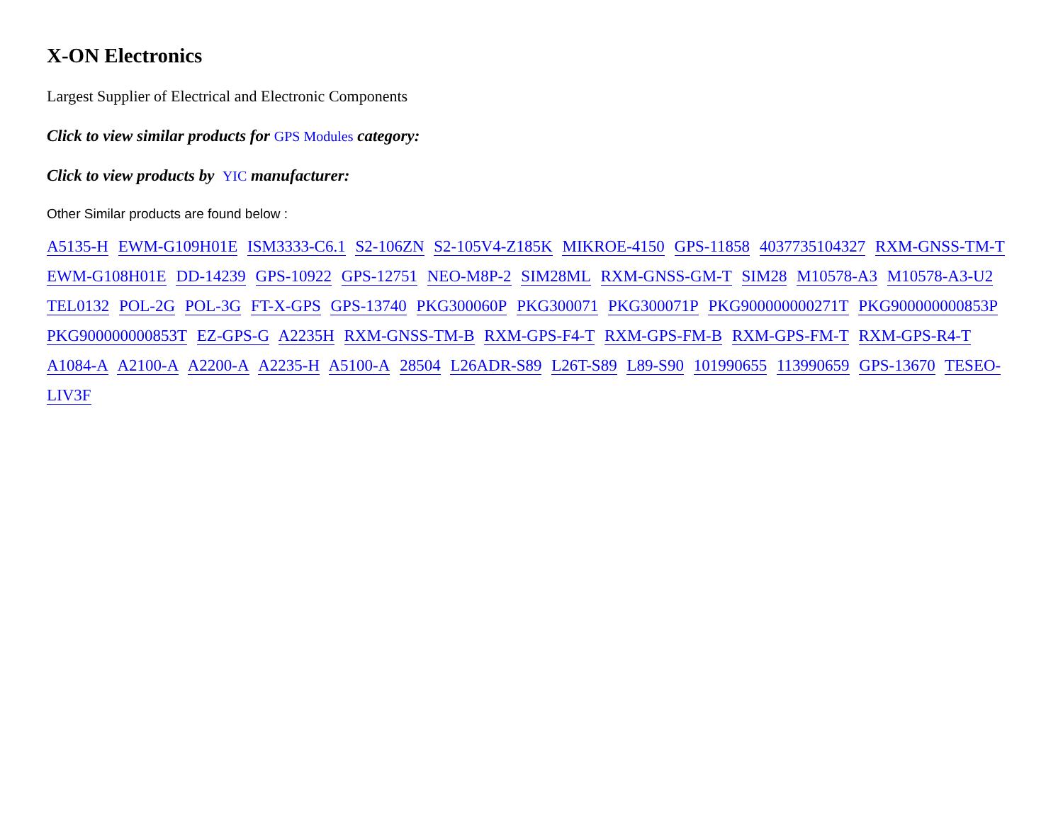X-ON Electronics
Largest Supplier of Electrical and Electronic Components
Click to view similar products for GPS Modules category:
Click to view products by YIC manufacturer:
Other Similar products are found below :
A5135-H EWM-G109H01E ISM3333-C6.1 S2-106ZN S2-105V4-Z185K MIKROE-4150 GPS-11858 4037735104327 RXM-GNSS-TM-T EWM-G108H01E DD-14239 GPS-10922 GPS-12751 NEO-M8P-2 SIM28ML RXM-GNSS-GM-T SIM28 M10578-A3 M10578-A3-U2 TEL0132 POL-2G POL-3G FT-X-GPS GPS-13740 PKG300060P PKG300071 PKG300071P PKG900000000271T PKG900000000853P PKG900000000853T EZ-GPS-G A2235H RXM-GNSS-TM-B RXM-GPS-F4-T RXM-GPS-FM-B RXM-GPS-FM-T RXM-GPS-R4-T A1084-A A2100-A A2200-A A2235-H A5100-A 28504 L26ADR-S89 L26T-S89 L89-S90 101990655 113990659 GPS-13670 TESEO-LIV3F